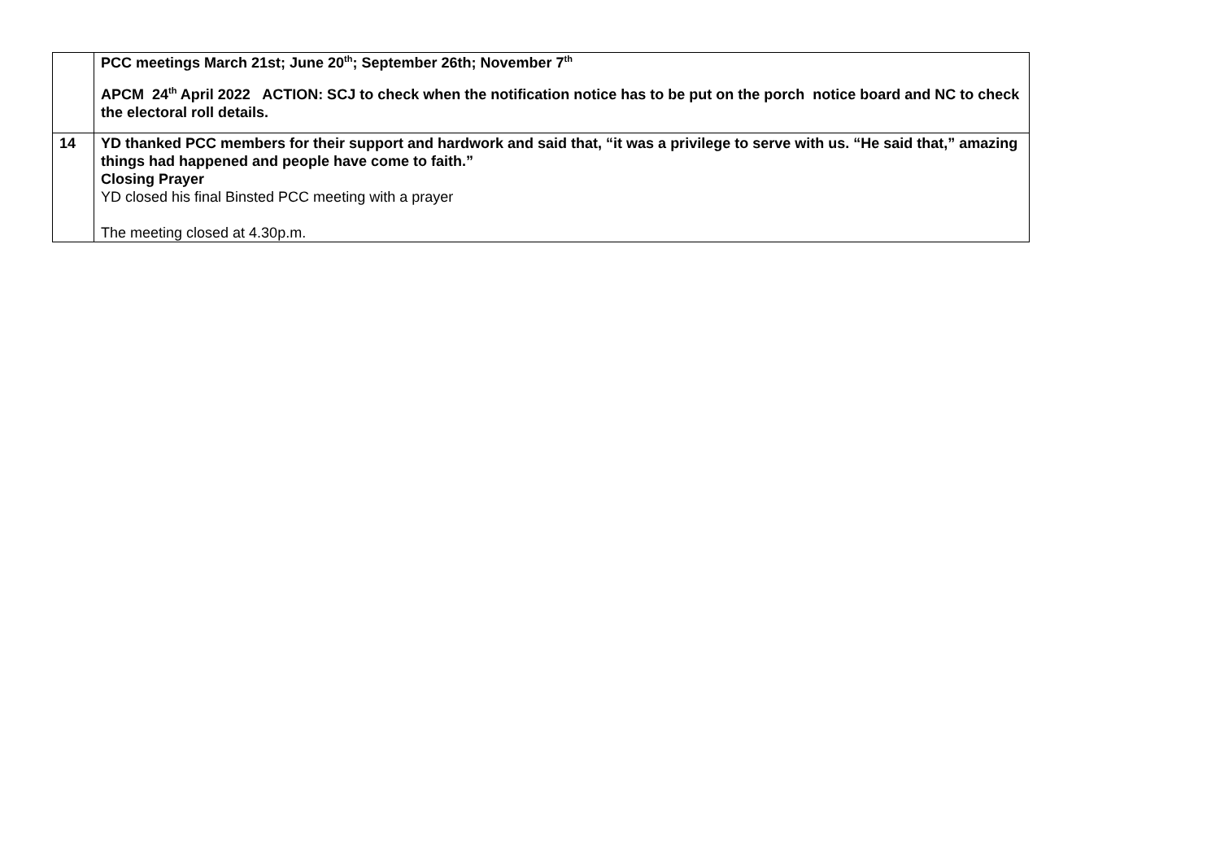| | PCC meetings March 21st; June 20<sup>th</sup>; September 26th; November 7<sup>th</sup> APCM 24<sup>th</sup> April 2022 ACTION: SCJ to check when the notification notice has to be put on the porch notice board and NC to check the electoral roll details. |
| 14 | YD thanked PCC members for their support and hardwork and said that, “it was a privilege to serve with us. “He said that,” amazing things had happened and people have come to faith.” Closing Prayer YD closed his final Binsted PCC meeting with a prayer The meeting closed at 4.30p.m. |